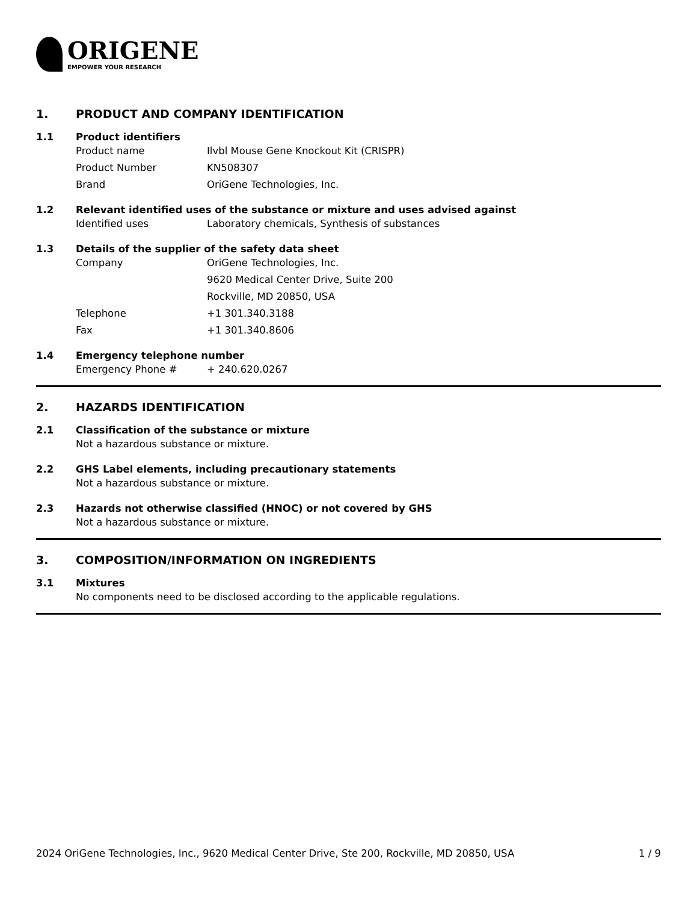ORIGENE
EMPOWER YOUR RESEARCH
1. PRODUCT AND COMPANY IDENTIFICATION
1.1 Product identifiers
Product name Ilvbl Mouse Gene Knockout Kit (CRISPR)
Product Number KN508307
Brand OriGene Technologies, Inc.
1.2 Relevant identified uses of the substance or mixture and uses advised against
Identified uses Laboratory chemicals, Synthesis of substances
1.3 Details of the supplier of the safety data sheet
Company OriGene Technologies, Inc.
9620 Medical Center Drive, Suite 200
Rockville, MD 20850, USA
Telephone +1 301.340.3188
Fax +1 301.340.8606
1.4 Emergency telephone number
Emergency Phone # + 240.620.0267
2. HAZARDS IDENTIFICATION
2.1 Classification of the substance or mixture
Not a hazardous substance or mixture.
2.2 GHS Label elements, including precautionary statements
Not a hazardous substance or mixture.
2.3 Hazards not otherwise classified (HNOC) or not covered by GHS
Not a hazardous substance or mixture.
3. COMPOSITION/INFORMATION ON INGREDIENTS
3.1 Mixtures
No components need to be disclosed according to the applicable regulations.
2024 OriGene Technologies, Inc., 9620 Medical Center Drive, Ste 200, Rockville, MD 20850, USA 1 / 9